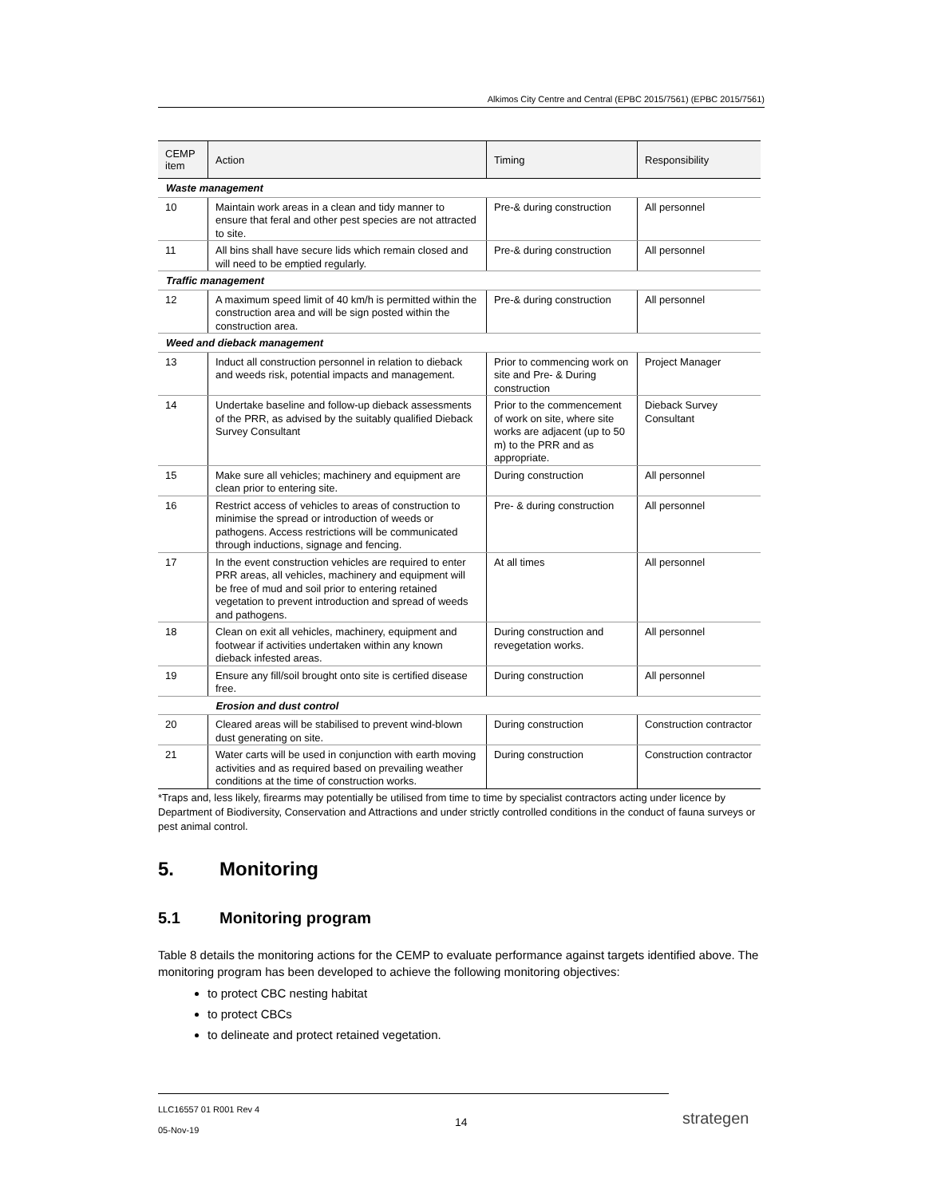Alkimos City Centre and Central (EPBC 2015/7561) (EPBC 2015/7561)
| CEMP item | Action | Timing | Responsibility |
| --- | --- | --- | --- |
| Waste management | | | |
| 10 | Maintain work areas in a clean and tidy manner to ensure that feral and other pest species are not attracted to site. | Pre-& during construction | All personnel |
| 11 | All bins shall have secure lids which remain closed and will need to be emptied regularly. | Pre-& during construction | All personnel |
| Traffic management | | | |
| 12 | A maximum speed limit of 40 km/h is permitted within the construction area and will be sign posted within the construction area. | Pre-& during construction | All personnel |
| Weed and dieback management | | | |
| 13 | Induct all construction personnel in relation to dieback and weeds risk, potential impacts and management. | Prior to commencing work on site and Pre- & During construction | Project Manager |
| 14 | Undertake baseline and follow-up dieback assessments of the PRR, as advised by the suitably qualified Dieback Survey Consultant | Prior to the commencement of work on site, where site works are adjacent (up to 50 m) to the PRR and as appropriate. | Dieback Survey Consultant |
| 15 | Make sure all vehicles; machinery and equipment are clean prior to entering site. | During construction | All personnel |
| 16 | Restrict access of vehicles to areas of construction to minimise the spread or introduction of weeds or pathogens. Access restrictions will be communicated through inductions, signage and fencing. | Pre- & during construction | All personnel |
| 17 | In the event construction vehicles are required to enter PRR areas, all vehicles, machinery and equipment will be free of mud and soil prior to entering retained vegetation to prevent introduction and spread of weeds and pathogens. | At all times | All personnel |
| 18 | Clean on exit all vehicles, machinery, equipment and footwear if activities undertaken within any known dieback infested areas. | During construction and revegetation works. | All personnel |
| 19 | Ensure any fill/soil brought onto site is certified disease free. | During construction | All personnel |
| | Erosion and dust control | | |
| 20 | Cleared areas will be stabilised to prevent wind-blown dust generating on site. | During construction | Construction contractor |
| 21 | Water carts will be used in conjunction with earth moving activities and as required based on prevailing weather conditions at the time of construction works. | During construction | Construction contractor |
*Traps and, less likely, firearms may potentially be utilised from time to time by specialist contractors acting under licence by Department of Biodiversity, Conservation and Attractions and under strictly controlled conditions in the conduct of fauna surveys or pest animal control.
5. Monitoring
5.1 Monitoring program
Table 8 details the monitoring actions for the CEMP to evaluate performance against targets identified above. The monitoring program has been developed to achieve the following monitoring objectives:
to protect CBC nesting habitat
to protect CBCs
to delineate and protect retained vegetation.
LLC16557 01 R001 Rev 4
05-Nov-19
14 strategen